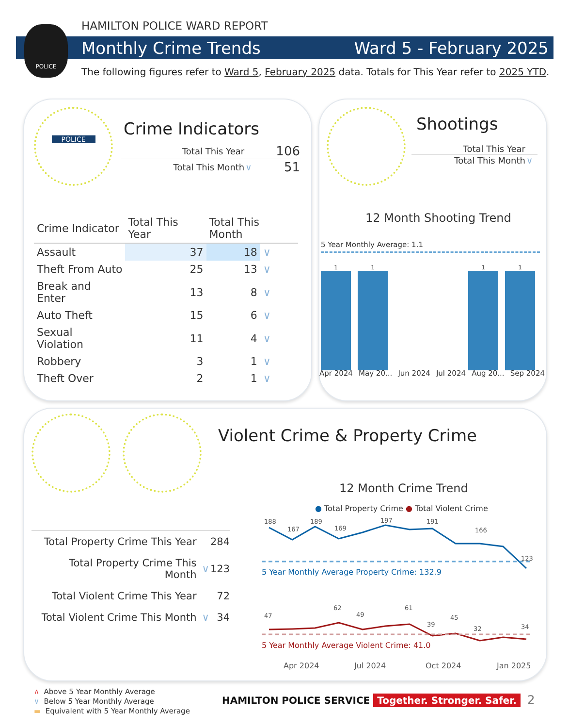HAMILTON POLICE WARD REPORT
Monthly Crime Trends Ward 5 - February 2025
POLICE
The following figures refer to Ward 5, February 2025 data. Totals for This Year refer to 2025 YTD.
POLICE
Crime Indicators
| Total This Year | | 106 |
| Total This Month | ∨ | 51 |
| Crime Indicator | Total This Year | Total This Month | |
| --- | --- | --- | --- |
| Assault | 37 | 18 | ∨ |
| Theft From Auto | 25 | 13 | ∨ |
| Break and Enter | 13 | 8 | ∨ |
| Auto Theft | 15 | 6 | ∨ |
| Sexual Violation | 11 | 4 | ∨ |
| Robbery | 3 | 1 | ∨ |
| Theft Over | 2 | 1 | ∨ |
Shootings
| Total This Year | |
| Total This Month | ∨ |
12 Month Shooting Trend
5 Year Monthly Average: 1.1
1
1
1
1
Apr 2024 May 20... Jun 2024 Jul 2024 Aug 20... Sep 2024
Violent Crime & Property Crime
| Total Property Crime This Year | | 284 |
| Total Property Crime This Month | ∨ | 123 |
| Total Violent Crime This Year | | 72 |
| Total Violent Crime This Month | ∨ | 34 |
12 Month Crime Trend
● Total Property Crime ● Total Violent Crime
188
167
189
169
197
191
166
123
5 Year Monthly Average Property Crime: 132.9
47
62
49
61
39
45
32
34
5 Year Monthly Average Violent Crime: 41.0
Apr 2024
Jul 2024
Oct 2024
Jan 2025
∧ Above 5 Year Monthly Average
∨ Below 5 Year Monthly Average
▬ Equivalent with 5 Year Monthly Average
HAMILTON POLICE SERVICE Together. Stronger. Safer. 2